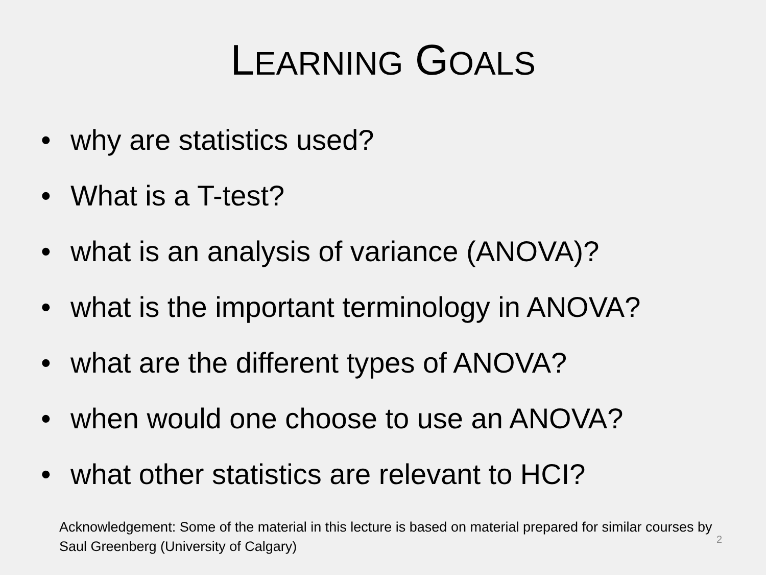LEARNING GOALS
• why are statistics used?
• What is a T-test?
• what is an analysis of variance (ANOVA)?
• what is the important terminology in ANOVA?
• what are the different types of ANOVA?
• when would one choose to use an ANOVA?
• what other statistics are relevant to HCI?
Acknowledgement: Some of the material in this lecture is based on material prepared for similar courses by Saul Greenberg (University of Calgary)
2